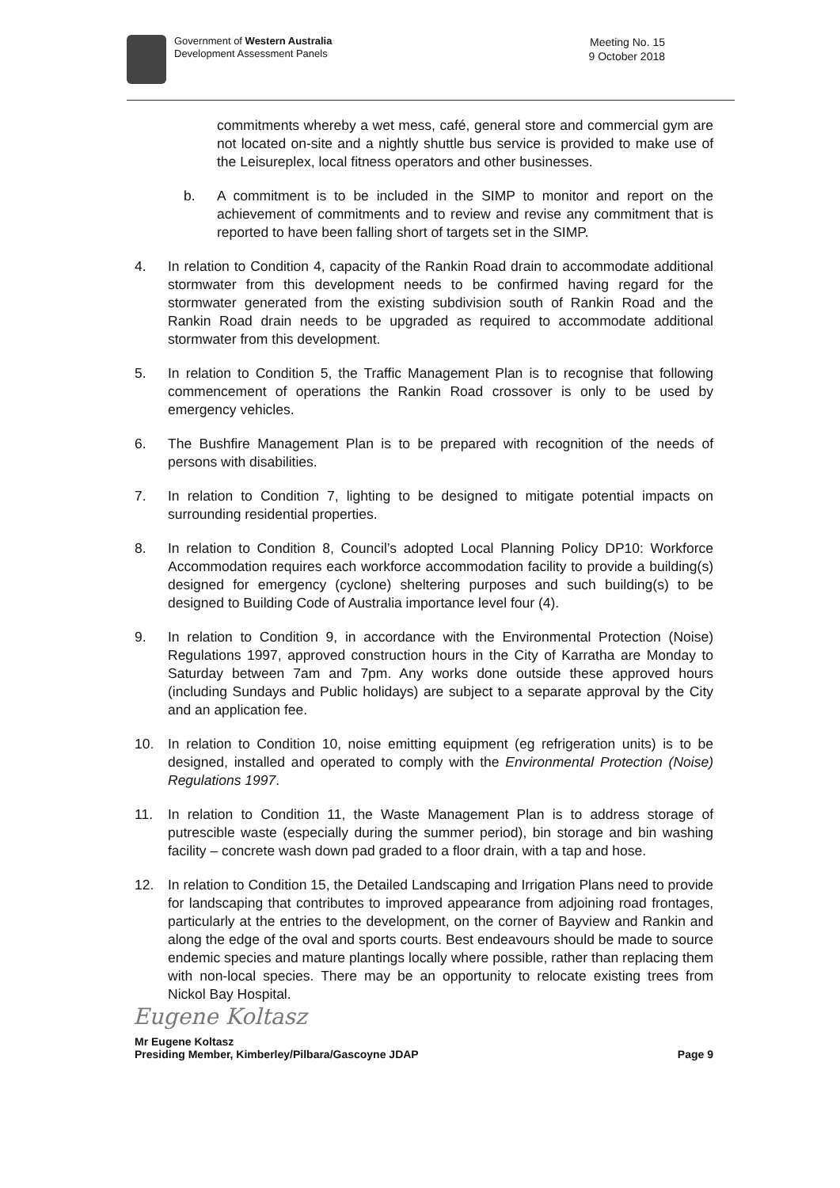Government of Western Australia
Development Assessment Panels
Meeting No. 15
9 October 2018
commitments whereby a wet mess, café, general store and commercial gym are not located on-site and a nightly shuttle bus service is provided to make use of the Leisureplex, local fitness operators and other businesses.
b. A commitment is to be included in the SIMP to monitor and report on the achievement of commitments and to review and revise any commitment that is reported to have been falling short of targets set in the SIMP.
4. In relation to Condition 4, capacity of the Rankin Road drain to accommodate additional stormwater from this development needs to be confirmed having regard for the stormwater generated from the existing subdivision south of Rankin Road and the Rankin Road drain needs to be upgraded as required to accommodate additional stormwater from this development.
5. In relation to Condition 5, the Traffic Management Plan is to recognise that following commencement of operations the Rankin Road crossover is only to be used by emergency vehicles.
6. The Bushfire Management Plan is to be prepared with recognition of the needs of persons with disabilities.
7. In relation to Condition 7, lighting to be designed to mitigate potential impacts on surrounding residential properties.
8. In relation to Condition 8, Council’s adopted Local Planning Policy DP10: Workforce Accommodation requires each workforce accommodation facility to provide a building(s) designed for emergency (cyclone) sheltering purposes and such building(s) to be designed to Building Code of Australia importance level four (4).
9. In relation to Condition 9, in accordance with the Environmental Protection (Noise) Regulations 1997, approved construction hours in the City of Karratha are Monday to Saturday between 7am and 7pm. Any works done outside these approved hours (including Sundays and Public holidays) are subject to a separate approval by the City and an application fee.
10. In relation to Condition 10, noise emitting equipment (eg refrigeration units) is to be designed, installed and operated to comply with the Environmental Protection (Noise) Regulations 1997.
11. In relation to Condition 11, the Waste Management Plan is to address storage of putrescible waste (especially during the summer period), bin storage and bin washing facility – concrete wash down pad graded to a floor drain, with a tap and hose.
12. In relation to Condition 15, the Detailed Landscaping and Irrigation Plans need to provide for landscaping that contributes to improved appearance from adjoining road frontages, particularly at the entries to the development, on the corner of Bayview and Rankin and along the edge of the oval and sports courts. Best endeavours should be made to source endemic species and mature plantings locally where possible, rather than replacing them with non-local species. There may be an opportunity to relocate existing trees from Nickol Bay Hospital.
Eugene Koltasz
Mr Eugene Koltasz
Presiding Member, Kimberley/Pilbara/Gascoyne JDAP
Page 9